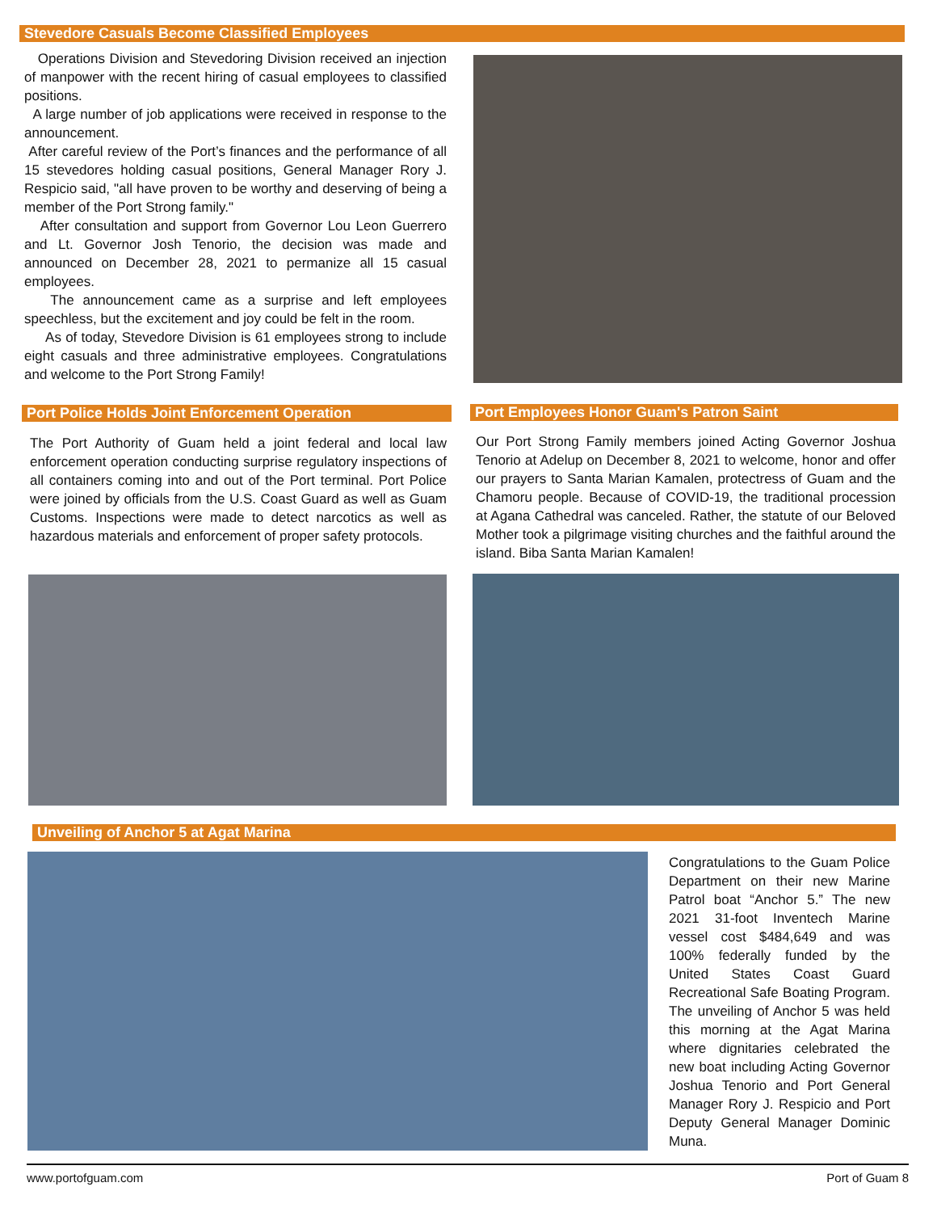Stevedore Casuals Become Classified Employees
Operations Division and Stevedoring Division received an injection of manpower with the recent hiring of casual employees to classified positions.
A large number of job applications were received in response to the announcement.
After careful review of the Port’s finances and the performance of all 15 stevedores holding casual positions, General Manager Rory J. Respicio said, "all have proven to be worthy and deserving of being a member of the Port Strong family."
After consultation and support from Governor Lou Leon Guerrero and Lt. Governor Josh Tenorio, the decision was made and announced on December 28, 2021 to permanize all 15 casual employees.
The announcement came as a surprise and left employees speechless, but the excitement and joy could be felt in the room.
As of today, Stevedore Division is 61 employees strong to include eight casuals and three administrative employees. Congratulations and welcome to the Port Strong Family!
Port Police Holds Joint Enforcement Operation Port Employees Honor Guam's Patron Saint
The Port Authority of Guam held a joint federal and local law enforcement operation conducting surprise regulatory inspections of all containers coming into and out of the Port terminal. Port Police were joined by officials from the U.S. Coast Guard as well as Guam Customs. Inspections were made to detect narcotics as well as hazardous materials and enforcement of proper safety protocols.
Our Port Strong Family members joined Acting Governor Joshua Tenorio at Adelup on December 8, 2021 to welcome, honor and offer our prayers to Santa Marian Kamalen, protectress of Guam and the Chamoru people. Because of COVID-19, the traditional procession at Agana Cathedral was canceled. Rather, the statute of our Beloved Mother took a pilgrimage visiting churches and the faithful around the island. Biba Santa Marian Kamalen!
Unveiling of Anchor 5 at Agat Marina
Congratulations to the Guam Police Department on their new Marine Patrol boat “Anchor 5.” The new 2021 31-foot Inventech Marine vessel cost $484,649 and was 100% federally funded by the United States Coast Guard Recreational Safe Boating Program. The unveiling of Anchor 5 was held this morning at the Agat Marina where dignitaries celebrated the new boat including Acting Governor Joshua Tenorio and Port General Manager Rory J. Respicio and Port Deputy General Manager Dominic Muna.
www.portofguam.com Port of Guam 8